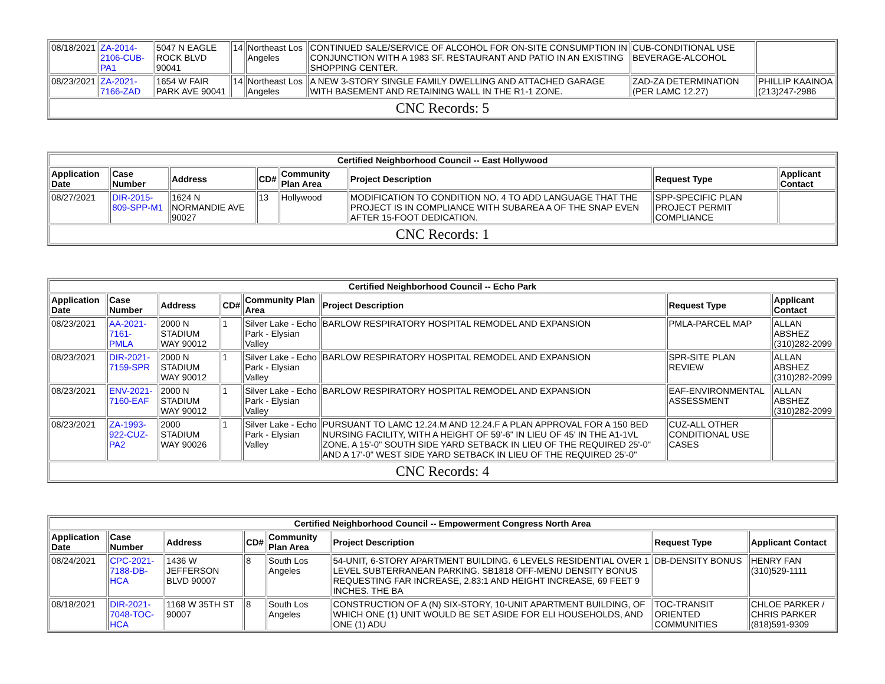| 08/18/2021 | ZA-2014-2106-CUB-PA1 | 5047 N EAGLE ROCK BLVD 90041 | 14 | Northeast Los Angeles | CONTINUED SALE/SERVICE OF ALCOHOL FOR ON-SITE CONSUMPTION IN CONJUNCTION WITH A 1983 SF. RESTAURANT AND PATIO IN AN EXISTING SHOPPING CENTER. | CUB-CONDITIONAL USE BEVERAGE-ALCOHOL | |
| 08/23/2021 | ZA-2021-7166-ZAD | 1654 W FAIR PARK AVE 90041 | 14 | Northeast Los Angeles | A NEW 3-STORY SINGLE FAMILY DWELLING AND ATTACHED GARAGE WITH BASEMENT AND RETAINING WALL IN THE R1-1 ZONE. | ZAD-ZA DETERMINATION (PER LAMC 12.27) | PHILLIP KAAINOA (213)247-2986 |
| CNC Records: 5 | | | | | | | |
| Certified Neighborhood Council -- East Hollywood | | | | | | | |
| --- | --- | --- | --- | --- | --- | --- | --- |
| Application Date | Case Number | Address | CD# | Community Plan Area | Project Description | Request Type | Applicant Contact |
| 08/27/2021 | DIR-2015-809-SPP-M1 | 1624 N NORMANDIE AVE 90027 | 13 | Hollywood | MODIFICATION TO CONDITION NO. 4 TO ADD LANGUAGE THAT THE PROJECT IS IN COMPLIANCE WITH SUBAREA A OF THE SNAP EVEN AFTER 15-FOOT DEDICATION. | SPP-SPECIFIC PLAN PROJECT PERMIT COMPLIANCE | |
| CNC Records: 1 | | | | | | | |
| Certified Neighborhood Council -- Echo Park | | | | | | | |
| --- | --- | --- | --- | --- | --- | --- | --- |
| Application Date | Case Number | Address | CD# | Community Plan Area | Project Description | Request Type | Applicant Contact |
| 08/23/2021 | AA-2021-7161-PMLA | 2000 N STADIUM WAY 90012 | 1 | Silver Lake - Echo Park - Elysian Valley | BARLOW RESPIRATORY HOSPITAL REMODEL AND EXPANSION | PMLA-PARCEL MAP | ALLAN ABSHEZ (310)282-2099 |
| 08/23/2021 | DIR-2021-7159-SPR | 2000 N STADIUM WAY 90012 | 1 | Silver Lake - Echo Park - Elysian Valley | BARLOW RESPIRATORY HOSPITAL REMODEL AND EXPANSION | SPR-SITE PLAN REVIEW | ALLAN ABSHEZ (310)282-2099 |
| 08/23/2021 | ENV-2021-7160-EAF | 2000 N STADIUM WAY 90012 | 1 | Silver Lake - Echo Park - Elysian Valley | BARLOW RESPIRATORY HOSPITAL REMODEL AND EXPANSION | EAF-ENVIRONMENTAL ASSESSMENT | ALLAN ABSHEZ (310)282-2099 |
| 08/23/2021 | ZA-1993-922-CUZ-PA2 | 2000 STADIUM WAY 90026 | 1 | Silver Lake - Echo Park - Elysian Valley | PURSUANT TO LAMC 12.24.M AND 12.24.F A PLAN APPROVAL FOR A 150 BED NURSING FACILITY, WITH A HEIGHT OF 59'-6" IN LIEU OF 45' IN THE A1-1VL ZONE. A 15'-0" SOUTH SIDE YARD SETBACK IN LIEU OF THE REQUIRED 25'-0" AND A 17'-0" WEST SIDE YARD SETBACK IN LIEU OF THE REQUIRED 25'-0" | CUZ-ALL OTHER CONDITIONAL USE CASES | |
| CNC Records: 4 | | | | | | | |
| Certified Neighborhood Council -- Empowerment Congress North Area | | | | | | | |
| --- | --- | --- | --- | --- | --- | --- | --- |
| Application Date | Case Number | Address | CD# | Community Plan Area | Project Description | Request Type | Applicant Contact |
| 08/24/2021 | CPC-2021-7188-DB-HCA | 1436 W JEFFERSON BLVD 90007 | 8 | South Los Angeles | 54-UNIT, 6-STORY APARTMENT BUILDING. 6 LEVELS RESIDENTIAL OVER 1 LEVEL SUBTERRANEAN PARKING. SB1818 OFF-MENU DENSITY BONUS REQUESTING FAR INCREASE, 2.83:1 AND HEIGHT INCREASE, 69 FEET 9 INCHES. THE BA | DB-DENSITY BONUS | HENRY FAN (310)529-1111 |
| 08/18/2021 | DIR-2021-7048-TOC-HCA | 1168 W 35TH ST 90007 | 8 | South Los Angeles | CONSTRUCTION OF A (N) SIX-STORY, 10-UNIT APARTMENT BUILDING, OF WHICH ONE (1) UNIT WOULD BE SET ASIDE FOR ELI HOUSEHOLDS, AND ONE (1) ADU | TOC-TRANSIT ORIENTED COMMUNITIES | CHLOE PARKER / CHRIS PARKER (818)591-9309 |